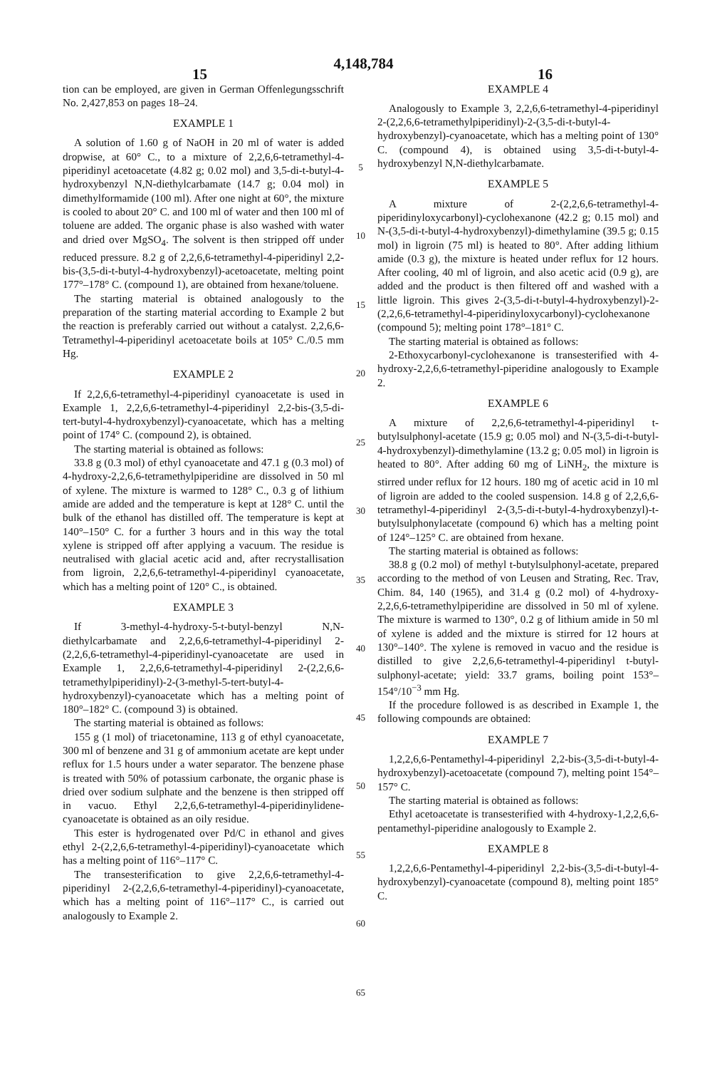4,148,784
15 16
tion can be employed, are given in German Offenlegungsschrift No. 2,427,853 on pages 18–24.
EXAMPLE 1
A solution of 1.60 g of NaOH in 20 ml of water is added dropwise, at 60° C., to a mixture of 2,2,6,6-tetramethyl-4-piperidinyl acetoacetate (4.82 g; 0.02 mol) and 3,5-di-t-butyl-4-hydroxybenzyl N,N-diethylcarbamate (14.7 g; 0.04 mol) in dimethylformamide (100 ml). After one night at 60°, the mixture is cooled to about 20° C. and 100 ml of water and then 100 ml of toluene are added. The organic phase is also washed with water and dried over MgSO<sub>4</sub>. The solvent is then stripped off under reduced pressure. 8.2 g of 2,2,6,6-tetramethyl-4-piperidinyl 2,2-bis-(3,5-di-t-butyl-4-hydroxybenzyl)-acetoacetate, melting point 177°–178° C. (compound 1), are obtained from hexane/toluene.
The starting material is obtained analogously to the preparation of the starting material according to Example 2 but the reaction is preferably carried out without a catalyst. 2,2,6,6-Tetramethyl-4-piperidinyl acetoacetate boils at 105° C./0.5 mm Hg.
EXAMPLE 2
If 2,2,6,6-tetramethyl-4-piperidinyl cyanoacetate is used in Example 1, 2,2,6,6-tetramethyl-4-piperidinyl 2,2-bis-(3,5-di-tert-butyl-4-hydroxybenzyl)-cyanoacetate, which has a melting point of 174° C. (compound 2), is obtained.
The starting material is obtained as follows:
33.8 g (0.3 mol) of ethyl cyanoacetate and 47.1 g (0.3 mol) of 4-hydroxy-2,2,6,6-tetramethylpiperidine are dissolved in 50 ml of xylene. The mixture is warmed to 128° C., 0.3 g of lithium amide are added and the temperature is kept at 128° C. until the bulk of the ethanol has distilled off. The temperature is kept at 140°–150° C. for a further 3 hours and in this way the total xylene is stripped off after applying a vacuum. The residue is neutralised with glacial acetic acid and, after recrystallisation from ligroin, 2,2,6,6-tetramethyl-4-piperidinyl cyanoacetate, which has a melting point of 120° C., is obtained.
EXAMPLE 3
If 3-methyl-4-hydroxy-5-t-butyl-benzyl N,N-diethylcarbamate and 2,2,6,6-tetramethyl-4-piperidinyl 2-(2,2,6,6-tetramethyl-4-piperidinyl-cyanoacetate are used in Example 1, 2,2,6,6-tetramethyl-4-piperidinyl 2-(2,2,6,6-tetramethylpiperidinyl)-2-(3-methyl-5-tert-butyl-4-hydroxybenzyl)-cyanoacetate which has a melting point of 180°–182° C. (compound 3) is obtained.
The starting material is obtained as follows:
155 g (1 mol) of triacetonamine, 113 g of ethyl cyanoacetate, 300 ml of benzene and 31 g of ammonium acetate are kept under reflux for 1.5 hours under a water separator. The benzene phase is treated with 50% of potassium carbonate, the organic phase is dried over sodium sulphate and the benzene is then stripped off in vacuo. Ethyl 2,2,6,6-tetramethyl-4-piperidinylidene-cyanoacetate is obtained as an oily residue.
This ester is hydrogenated over Pd/C in ethanol and gives ethyl 2-(2,2,6,6-tetramethyl-4-piperidinyl)-cyanoacetate which has a melting point of 116°–117° C.
The transesterification to give 2,2,6,6-tetramethyl-4-piperidinyl 2-(2,2,6,6-tetramethyl-4-piperidinyl)-cyanoacetate, which has a melting point of 116°–117° C., is carried out analogously to Example 2.
5
10
15
20
25
30
35
40
45
50
55
60
65
EXAMPLE 4
Analogously to Example 3, 2,2,6,6-tetramethyl-4-piperidinyl 2-(2,2,6,6-tetramethylpiperidinyl)-2-(3,5-di-t-butyl-4-hydroxybenzyl)-cyanoacetate, which has a melting point of 130° C. (compound 4), is obtained using 3,5-di-t-butyl-4-hydroxybenzyl N,N-diethylcarbamate.
EXAMPLE 5
A mixture of 2-(2,2,6,6-tetramethyl-4-piperidinyloxycarbonyl)-cyclohexanone (42.2 g; 0.15 mol) and N-(3,5-di-t-butyl-4-hydroxybenzyl)-dimethylamine (39.5 g; 0.15 mol) in ligroin (75 ml) is heated to 80°. After adding lithium amide (0.3 g), the mixture is heated under reflux for 12 hours. After cooling, 40 ml of ligroin, and also acetic acid (0.9 g), are added and the product is then filtered off and washed with a little ligroin. This gives 2-(3,5-di-t-butyl-4-hydroxybenzyl)-2-(2,2,6,6-tetramethyl-4-piperidinyloxycarbonyl)-cyclohexanone (compound 5); melting point 178°–181° C.
The starting material is obtained as follows:
2-Ethoxycarbonyl-cyclohexanone is transesterified with 4-hydroxy-2,2,6,6-tetramethyl-piperidine analogously to Example 2.
EXAMPLE 6
A mixture of 2,2,6,6-tetramethyl-4-piperidinyl t-butylsulphonyl-acetate (15.9 g; 0.05 mol) and N-(3,5-di-t-butyl-4-hydroxybenzyl)-dimethylamine (13.2 g; 0.05 mol) in ligroin is heated to 80°. After adding 60 mg of LiNH<sub>2</sub>, the mixture is stirred under reflux for 12 hours. 180 mg of acetic acid in 10 ml of ligroin are added to the cooled suspension. 14.8 g of 2,2,6,6-tetramethyl-4-piperidinyl 2-(3,5-di-t-butyl-4-hydroxybenzyl)-t-butylsulphonylacetate (compound 6) which has a melting point of 124°–125° C. are obtained from hexane.
The starting material is obtained as follows:
38.8 g (0.2 mol) of methyl t-butylsulphonyl-acetate, prepared according to the method of von Leusen and Strating, Rec. Trav, Chim. 84, 140 (1965), and 31.4 g (0.2 mol) of 4-hydroxy-2,2,6,6-tetramethylpiperidine are dissolved in 50 ml of xylene. The mixture is warmed to 130°, 0.2 g of lithium amide in 50 ml of xylene is added and the mixture is stirred for 12 hours at 130°–140°. The xylene is removed in vacuo and the residue is distilled to give 2,2,6,6-tetramethyl-4-piperidinyl t-butyl-sulphonyl-acetate; yield: 33.7 grams, boiling point 153°–154°/10<sup>−3</sup> mm Hg.
If the procedure followed is as described in Example 1, the following compounds are obtained:
EXAMPLE 7
1,2,2,6,6-Pentamethyl-4-piperidinyl 2,2-bis-(3,5-di-t-butyl-4-hydroxybenzyl)-acetoacetate (compound 7), melting point 154°–157° C.
The starting material is obtained as follows:
Ethyl acetoacetate is transesterified with 4-hydroxy-1,2,2,6,6-pentamethyl-piperidine analogously to Example 2.
EXAMPLE 8
1,2,2,6,6-Pentamethyl-4-piperidinyl 2,2-bis-(3,5-di-t-butyl-4-hydroxybenzyl)-cyanoacetate (compound 8), melting point 185° C.